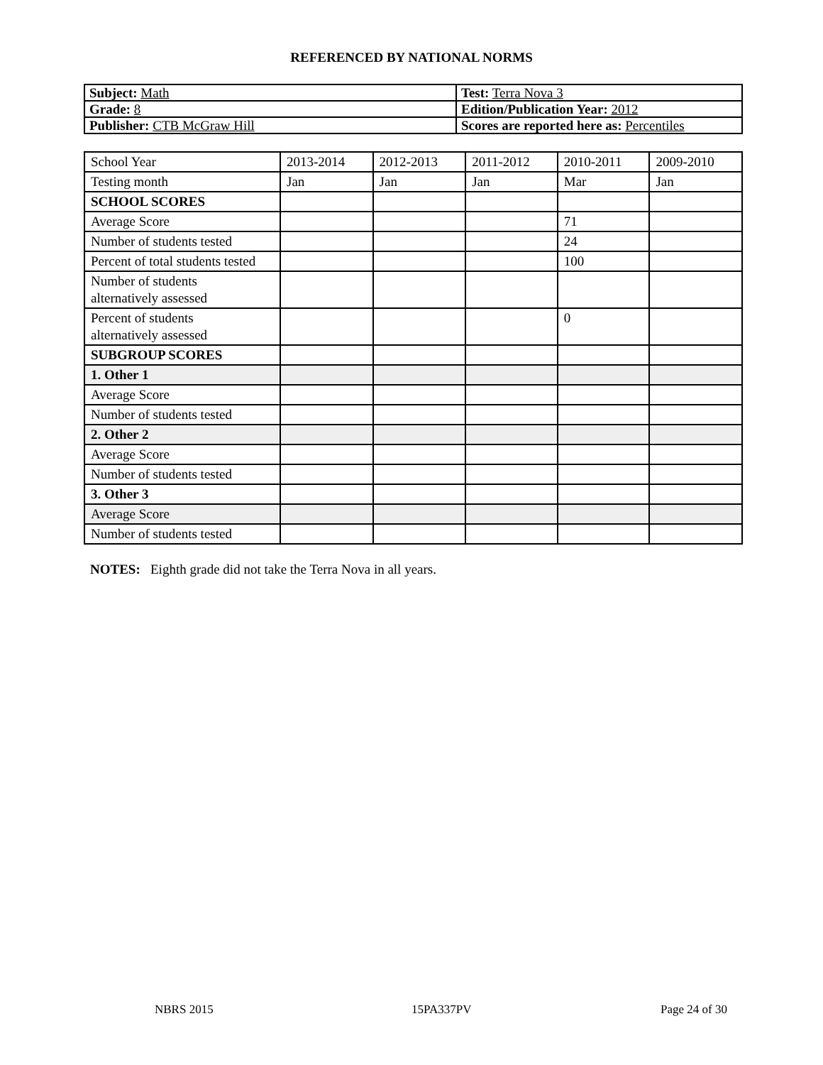REFERENCED BY NATIONAL NORMS
| Subject: Math | Test: Terra Nova 3 |
| Grade: 8 | Edition/Publication Year: 2012 |
| Publisher: CTB McGraw Hill | Scores are reported here as: Percentiles |
| School Year | 2013-2014 | 2012-2013 | 2011-2012 | 2010-2011 | 2009-2010 |
| Testing month | Jan | Jan | Jan | Mar | Jan |
| SCHOOL SCORES | | | | | |
| Average Score | | | | 71 | |
| Number of students tested | | | | 24 | |
| Percent of total students tested | | | | 100 | |
| Number of students alternatively assessed | | | | | |
| Percent of students alternatively assessed | | | | 0 | |
| SUBGROUP SCORES | | | | | |
| 1. Other 1 | | | | | |
| Average Score | | | | | |
| Number of students tested | | | | | |
| 2. Other 2 | | | | | |
| Average Score | | | | | |
| Number of students tested | | | | | |
| 3. Other 3 | | | | | |
| Average Score | | | | | |
| Number of students tested | | | | | |
NOTES: Eighth grade did not take the Terra Nova in all years.
NBRS 2015 15PA337PV Page 24 of 30